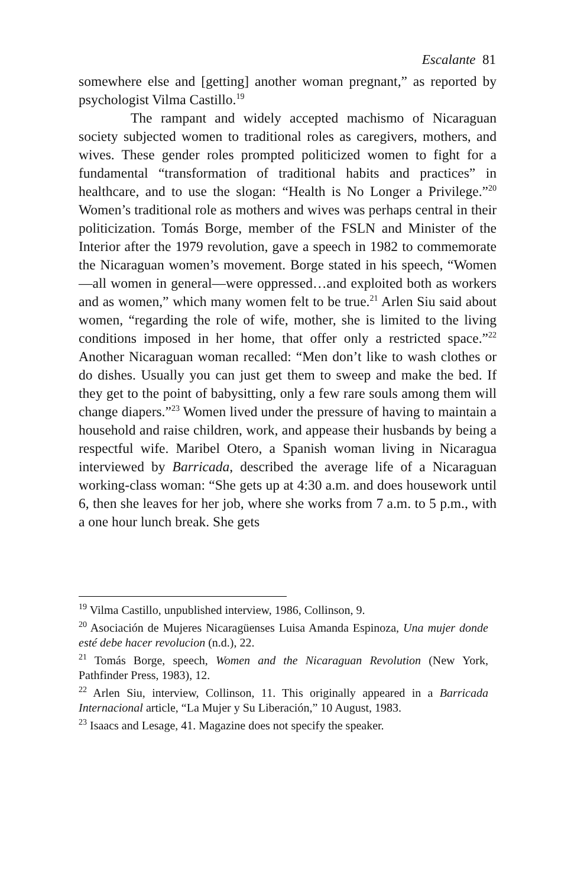Escalante 81
somewhere else and [getting] another woman pregnant,” as reported by psychologist Vilma Castillo.<sup>19</sup>
The rampant and widely accepted machismo of Nicaraguan society subjected women to traditional roles as caregivers, mothers, and wives. These gender roles prompted politicized women to fight for a fundamental “transformation of traditional habits and practices” in healthcare, and to use the slogan: “Health is No Longer a Privilege.”<sup>20</sup> Women’s traditional role as mothers and wives was perhaps central in their politicization. Tomás Borge, member of the FSLN and Minister of the Interior after the 1979 revolution, gave a speech in 1982 to commemorate the Nicaraguan women’s movement. Borge stated in his speech, “Women—all women in general—were oppressed…and exploited both as workers and as women,” which many women felt to be true.<sup>21</sup> Arlen Siu said about women, “regarding the role of wife, mother, she is limited to the living conditions imposed in her home, that offer only a restricted space.”<sup>22</sup> Another Nicaraguan woman recalled: “Men don’t like to wash clothes or do dishes. Usually you can just get them to sweep and make the bed. If they get to the point of babysitting, only a few rare souls among them will change diapers.”<sup>23</sup> Women lived under the pressure of having to maintain a household and raise children, work, and appease their husbands by being a respectful wife. Maribel Otero, a Spanish woman living in Nicaragua interviewed by Barricada, described the average life of a Nicaraguan working-class woman: “She gets up at 4:30 a.m. and does housework until 6, then she leaves for her job, where she works from 7 a.m. to 5 p.m., with a one hour lunch break. She gets
<sup>19</sup> Vilma Castillo, unpublished interview, 1986, Collinson, 9.
<sup>20</sup> Asociación de Mujeres Nicaragüenses Luisa Amanda Espinoza, Una mujer donde esté debe hacer revolucion (n.d.), 22.
<sup>21</sup> Tomás Borge, speech, Women and the Nicaraguan Revolution (New York, Pathfinder Press, 1983), 12.
<sup>22</sup> Arlen Siu, interview, Collinson, 11. This originally appeared in a Barricada Internacional article, “La Mujer y Su Liberación,” 10 August, 1983.
<sup>23</sup> Isaacs and Lesage, 41. Magazine does not specify the speaker.